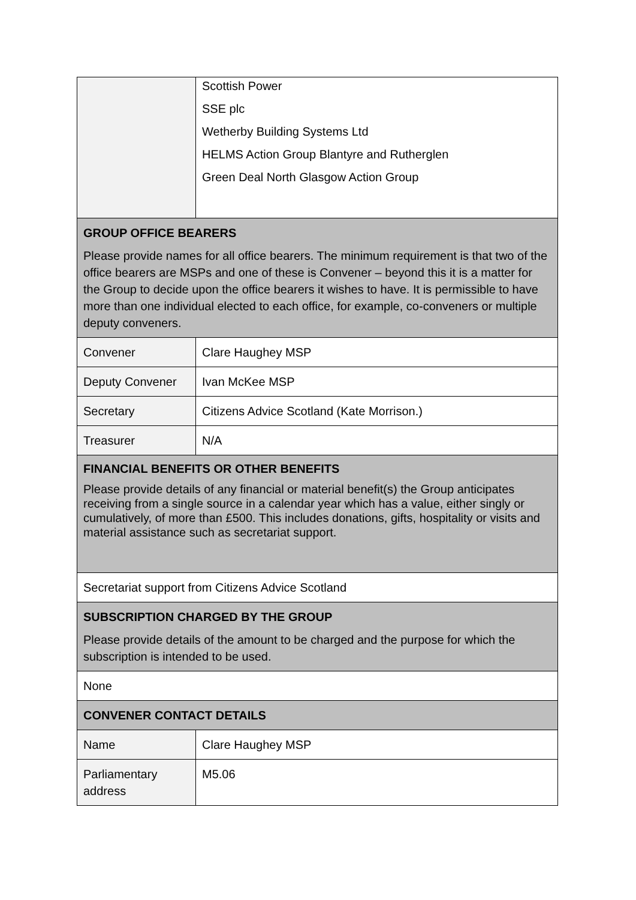| | Scottish Power SSE plc Wetherby Building Systems Ltd HELMS Action Group Blantyre and Rutherglen Green Deal North Glasgow Action Group |
| GROUP OFFICE BEARERS Please provide names for all office bearers. The minimum requirement is that two of the office bearers are MSPs and one of these is Convener – beyond this it is a matter for the Group to decide upon the office bearers it wishes to have. It is permissible to have more than one individual elected to each office, for example, co-conveners or multiple deputy conveners. | |
| Convener | Clare Haughey MSP |
| Deputy Convener | Ivan McKee MSP |
| Secretary | Citizens Advice Scotland (Kate Morrison.) |
| Treasurer | N/A |
| FINANCIAL BENEFITS OR OTHER BENEFITS Please provide details of any financial or material benefit(s) the Group anticipates receiving from a single source in a calendar year which has a value, either singly or cumulatively, of more than £500. This includes donations, gifts, hospitality or visits and material assistance such as secretariat support. | |
| Secretariat support from Citizens Advice Scotland | |
| SUBSCRIPTION CHARGED BY THE GROUP Please provide details of the amount to be charged and the purpose for which the subscription is intended to be used. | |
| None | |
| CONVENER CONTACT DETAILS | |
| Name | Clare Haughey MSP |
| Parliamentary address | M5.06 |